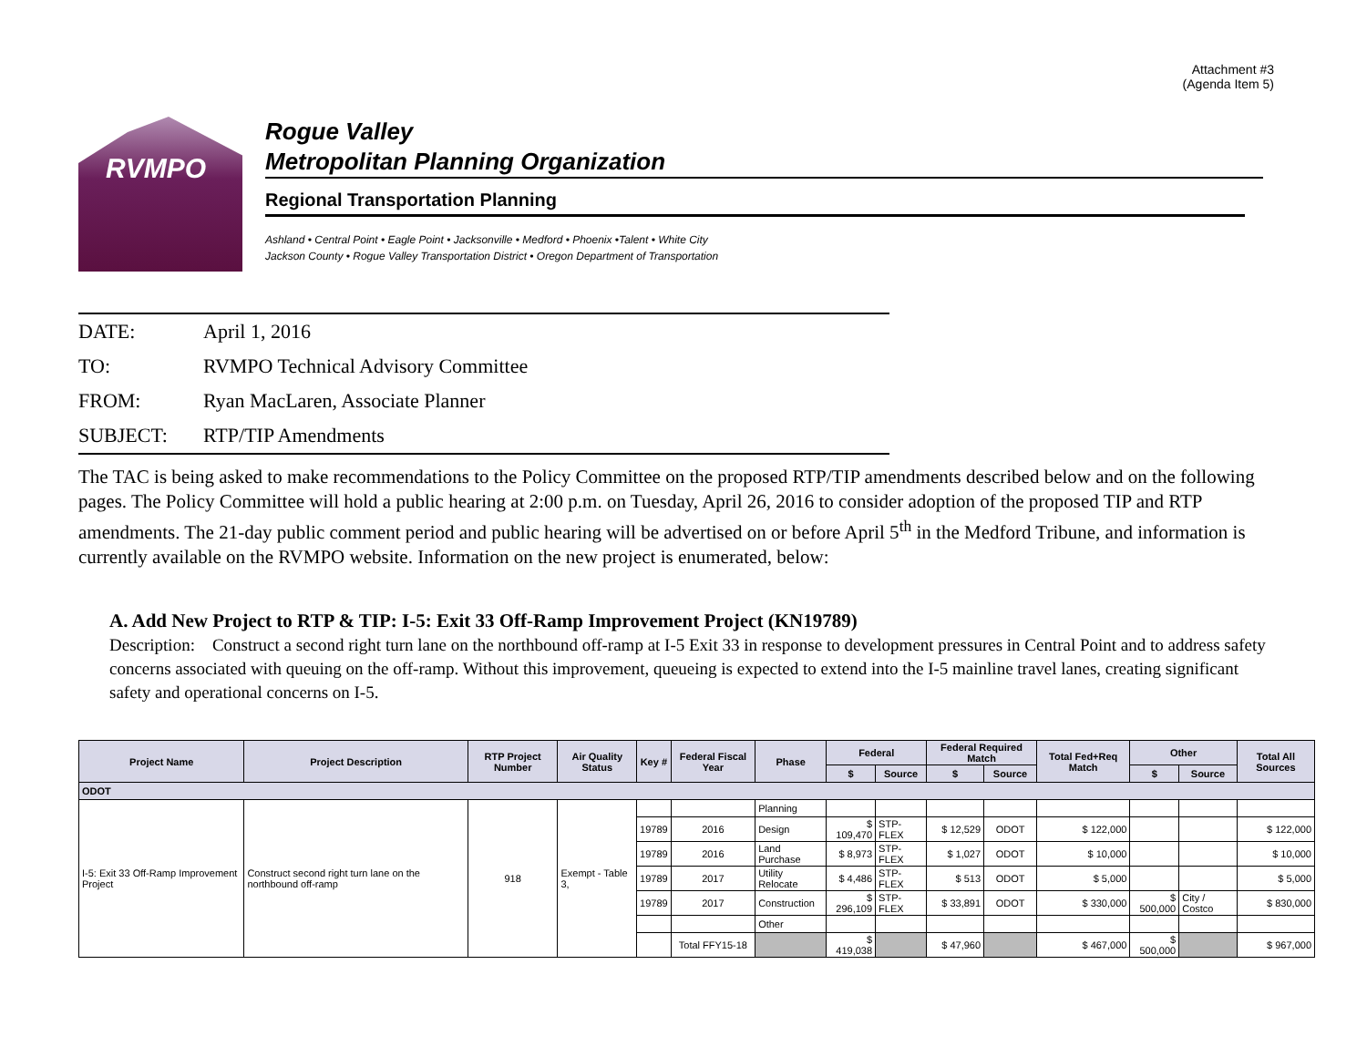Attachment #3
(Agenda Item 5)
RVMPO
Rogue Valley
Metropolitan Planning Organization
Regional Transportation Planning
Ashland • Central Point • Eagle Point • Jacksonville • Medford • Phoenix •Talent • White City
Jackson County • Rogue Valley Transportation District • Oregon Department of Transportation
DATE: April 1, 2016
TO: RVMPO Technical Advisory Committee
FROM: Ryan MacLaren, Associate Planner
SUBJECT: RTP/TIP Amendments
The TAC is being asked to make recommendations to the Policy Committee on the proposed RTP/TIP amendments described below and on the following pages. The Policy Committee will hold a public hearing at 2:00 p.m. on Tuesday, April 26, 2016 to consider adoption of the proposed TIP and RTP amendments. The 21-day public comment period and public hearing will be advertised on or before April 5<sup>th</sup> in the Medford Tribune, and information is currently available on the RVMPO website. Information on the new project is enumerated, below:
A. Add New Project to RTP & TIP: I-5: Exit 33 Off-Ramp Improvement Project (KN19789)
Description: Construct a second right turn lane on the northbound off-ramp at I-5 Exit 33 in response to development pressures in Central Point and to address safety concerns associated with queuing on the off-ramp. Without this improvement, queueing is expected to extend into the I-5 mainline travel lanes, creating significant safety and operational concerns on I-5.
| Project Name | Project Description | RTP Project Number | Air Quality Status | Key # | Federal Fiscal Year | Phase | Federal | | Federal Required Match | | Total Fed+Req Match | Other | | Total All Sources |
| --- | --- | --- | --- | --- | --- | --- | --- | --- | --- | --- | --- | --- | --- | --- |
| | | | | | | | $ | Source | $ | Source | | $ | Source | |
| ODOT | | | | | | | | | | | | | | |
| I-5: Exit 33 Off-Ramp Improvement Project | Construct second right turn lane on the northbound off-ramp | 918 | Exempt - Table 3, | | | Planning | | | | | | | | |
| | | | | 19789 | 2016 | Design | $ 109,470 | STP-FLEX | $ 12,529 | ODOT | $ 122,000 | | | $ 122,000 |
| | | | | 19789 | 2016 | Land Purchase | $ 8,973 | STP-FLEX | $ 1,027 | ODOT | $ 10,000 | | | $ 10,000 |
| | | | | 19789 | 2017 | Utility Relocate | $ 4,486 | STP-FLEX | $ 513 | ODOT | $ 5,000 | | | $ 5,000 |
| | | | | 19789 | 2017 | Construction | $ 296,109 | STP-FLEX | $ 33,891 | ODOT | $ 330,000 | $ 500,000 | City / Costco | $ 830,000 |
| | | | | | | Other | | | | | | | | |
| | | | | | Total FFY15-18 | | $ 419,038 | | $ 47,960 | | $ 467,000 | $ 500,000 | | $ 967,000 |